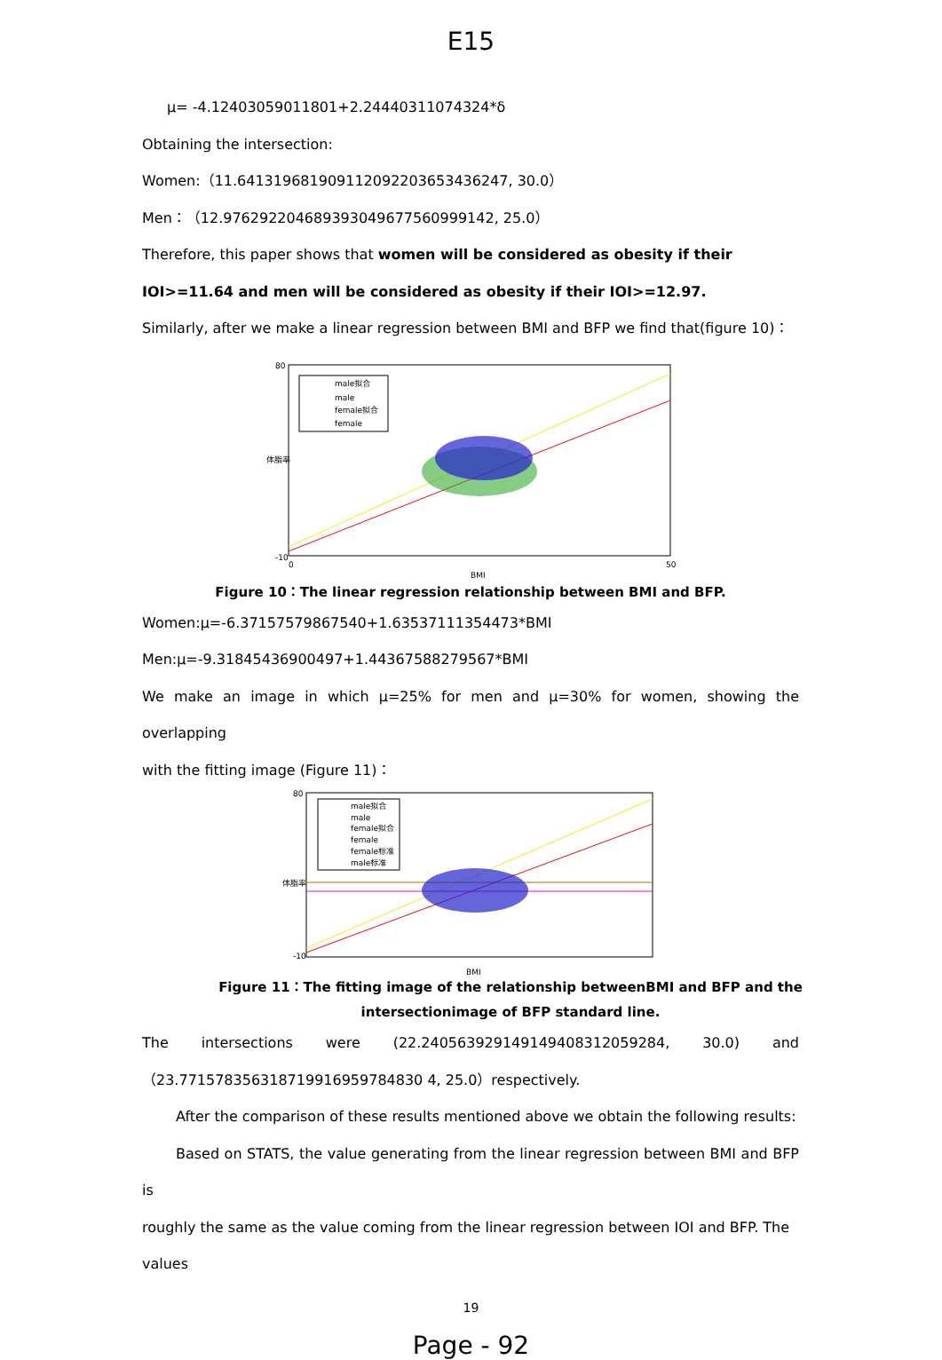E15
μ= -4.12403059011801+2.24440311074324*δ
Obtaining the intersection:
Women:（11.641319681909112092203653436247, 30.0）
Men：（12.976292204689393049677560999142, 25.0）
Therefore, this paper shows that women will be considered as obesity if their IOI>=11.64 and men will be considered as obesity if their IOI>=12.97.
Similarly, after we make a linear regression between BMI and BFP we find that(figure 10)：
80
-10
0
50
BMI
male拟合
male
female拟合
female
体脂率
Figure 10：The linear regression relationship between BMI and BFP.
Women:μ=-6.37157579867540+1.63537111354473*BMI
Men:μ=-9.31845436900497+1.44367588279567*BMI
We make an image in which μ=25% for men and μ=30% for women, showing the overlapping
with the fitting image (Figure 11)：
80
-10
BMI
male拟合
male
female拟合
female
female标准
male标准
体脂率
Figure 11：The fitting image of the relationship betweenBMI and BFP and the intersectionimage of BFP standard line.
The intersections were (22.240563929149149408312059284, 30.0) and
（23.771578356318719916959784830 4, 25.0）respectively.
After the comparison of these results mentioned above we obtain the following results:
Based on STATS, the value generating from the linear regression between BMI and BFP is
roughly the same as the value coming from the linear regression between IOI and BFP. The values
19
Page - 92